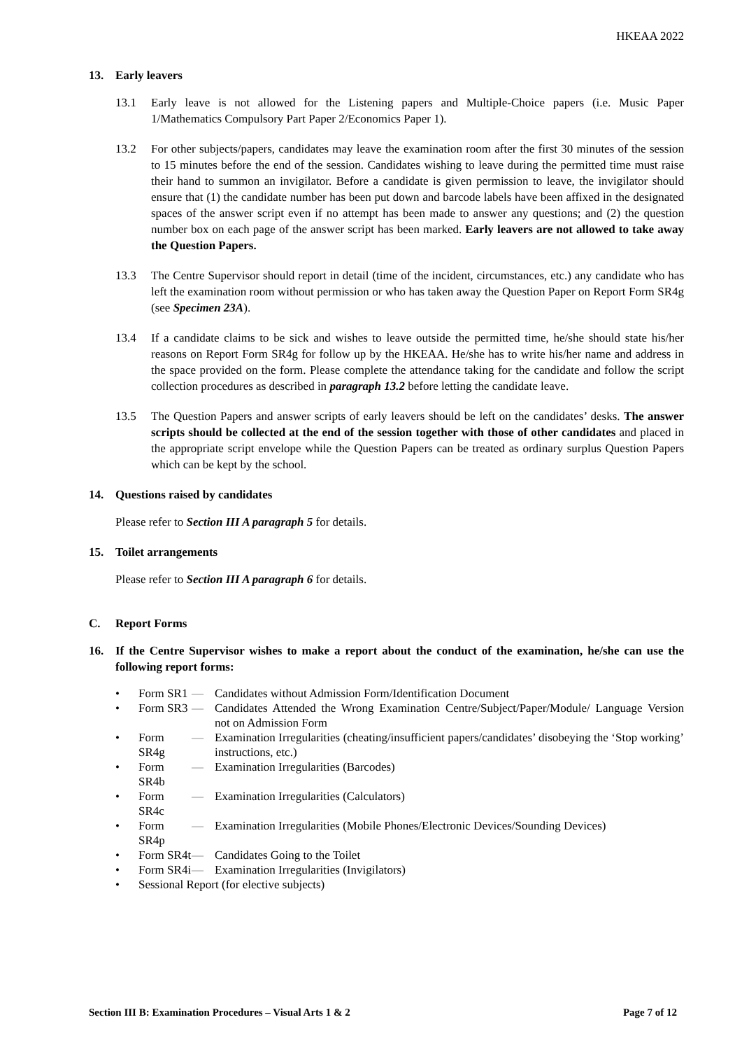HKEAA 2022
13. Early leavers
13.1 Early leave is not allowed for the Listening papers and Multiple-Choice papers (i.e. Music Paper 1/Mathematics Compulsory Part Paper 2/Economics Paper 1).
13.2 For other subjects/papers, candidates may leave the examination room after the first 30 minutes of the session to 15 minutes before the end of the session. Candidates wishing to leave during the permitted time must raise their hand to summon an invigilator. Before a candidate is given permission to leave, the invigilator should ensure that (1) the candidate number has been put down and barcode labels have been affixed in the designated spaces of the answer script even if no attempt has been made to answer any questions; and (2) the question number box on each page of the answer script has been marked. Early leavers are not allowed to take away the Question Papers.
13.3 The Centre Supervisor should report in detail (time of the incident, circumstances, etc.) any candidate who has left the examination room without permission or who has taken away the Question Paper on Report Form SR4g (see Specimen 23A).
13.4 If a candidate claims to be sick and wishes to leave outside the permitted time, he/she should state his/her reasons on Report Form SR4g for follow up by the HKEAA. He/she has to write his/her name and address in the space provided on the form. Please complete the attendance taking for the candidate and follow the script collection procedures as described in paragraph 13.2 before letting the candidate leave.
13.5 The Question Papers and answer scripts of early leavers should be left on the candidates’ desks. The answer scripts should be collected at the end of the session together with those of other candidates and placed in the appropriate script envelope while the Question Papers can be treated as ordinary surplus Question Papers which can be kept by the school.
14. Questions raised by candidates
Please refer to Section III A paragraph 5 for details.
15. Toilet arrangements
Please refer to Section III A paragraph 6 for details.
C. Report Forms
16. If the Centre Supervisor wishes to make a report about the conduct of the examination, he/she can use the following report forms:
• Form SR1 — Candidates without Admission Form/Identification Document
• Form SR3 — Candidates Attended the Wrong Examination Centre/Subject/Paper/Module/ Language Version not on Admission Form
• Form SR4g — Examination Irregularities (cheating/insufficient papers/candidates’ disobeying the ‘Stop working’ instructions, etc.)
• Form SR4b — Examination Irregularities (Barcodes)
• Form SR4c — Examination Irregularities (Calculators)
• Form SR4p — Examination Irregularities (Mobile Phones/Electronic Devices/Sounding Devices)
• Form SR4t — Candidates Going to the Toilet
• Form SR4i — Examination Irregularities (Invigilators)
• Sessional Report (for elective subjects)
Section III B: Examination Procedures – Visual Arts 1 & 2 Page 7 of 12